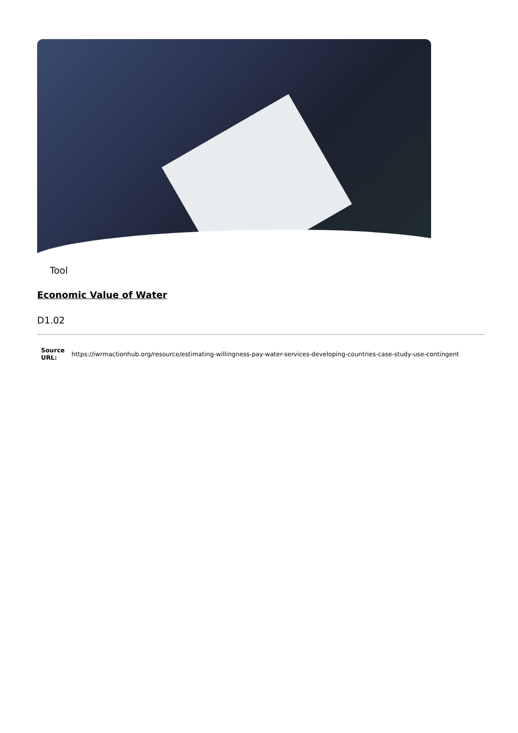Tool
Economic Value of Water
D1.02
| Source URL: | https://iwrmactionhub.org/resource/estimating-willingness-pay-water-services-developing-countries-case-study-use-contingent |